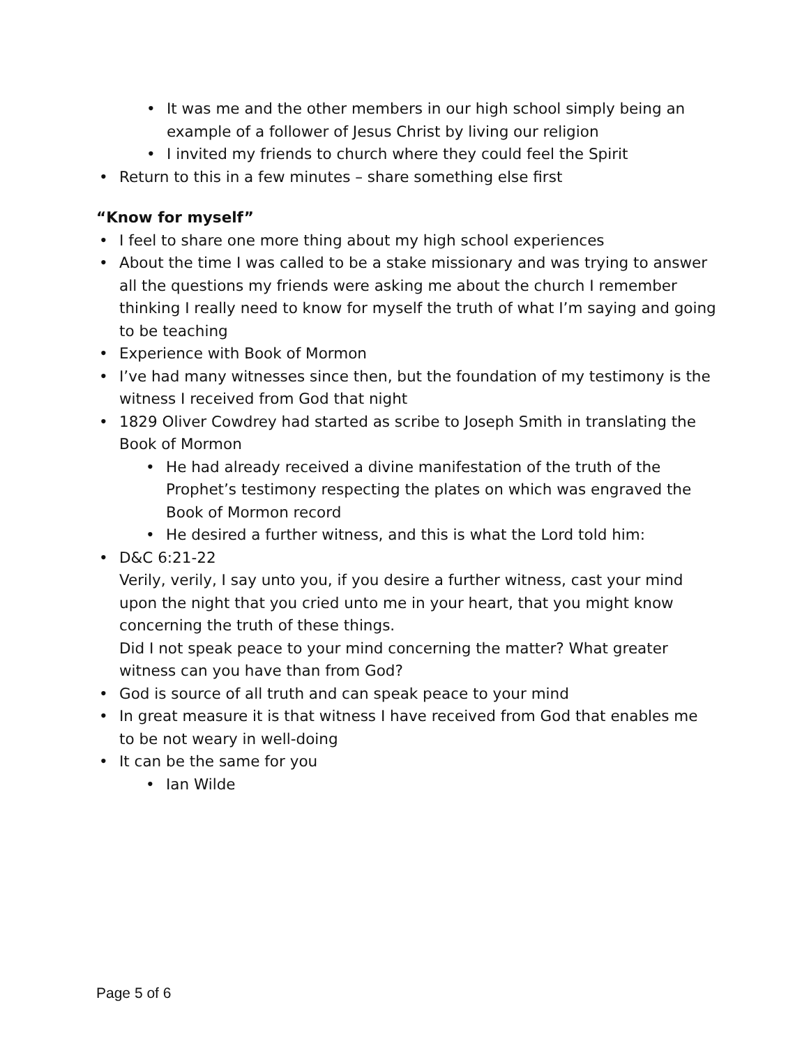• It was me and the other members in our high school simply being an example of a follower of Jesus Christ by living our religion
• I invited my friends to church where they could feel the Spirit
• Return to this in a few minutes – share something else first
“Know for myself”
• I feel to share one more thing about my high school experiences
• About the time I was called to be a stake missionary and was trying to answer all the questions my friends were asking me about the church I remember thinking I really need to know for myself the truth of what I’m saying and going to be teaching
• Experience with Book of Mormon
• I’ve had many witnesses since then, but the foundation of my testimony is the witness I received from God that night
• 1829 Oliver Cowdrey had started as scribe to Joseph Smith in translating the Book of Mormon
• He had already received a divine manifestation of the truth of the Prophet’s testimony respecting the plates on which was engraved the Book of Mormon record
• He desired a further witness, and this is what the Lord told him:
• D&C 6:21-22
Verily, verily, I say unto you, if you desire a further witness, cast your mind upon the night that you cried unto me in your heart, that you might know concerning the truth of these things.
Did I not speak peace to your mind concerning the matter? What greater witness can you have than from God?
• God is source of all truth and can speak peace to your mind
• In great measure it is that witness I have received from God that enables me to be not weary in well-doing
• It can be the same for you
• Ian Wilde
Page 5 of 6